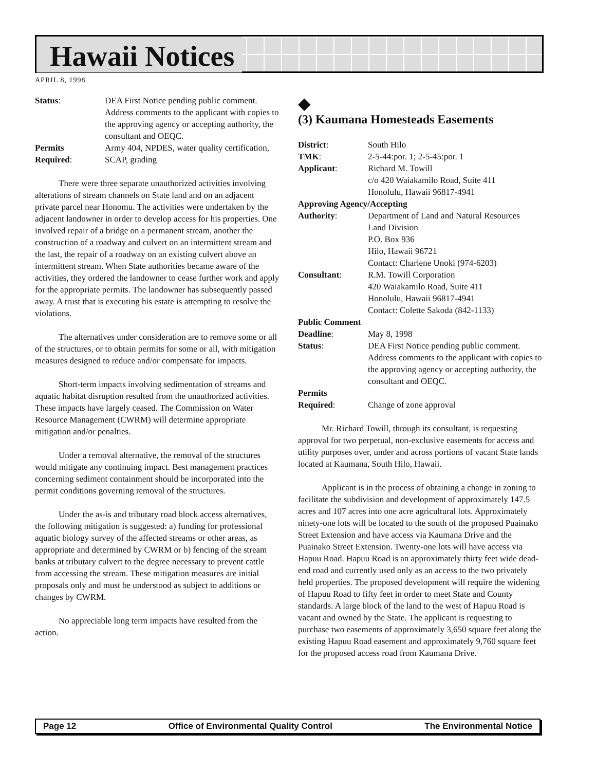Hawaii Notices
APRIL 8, 1998
| Status : | DEA First Notice pending public comment. Address comments to the applicant with copies to the approving agency or accepting authority, the consultant and OEQC. |
| Permits Required : | Army 404, NPDES, water quality certification, SCAP, grading |
There were three separate unauthorized activities involving alterations of stream channels on State land and on an adjacent private parcel near Honomu. The activities were undertaken by the adjacent landowner in order to develop access for his properties. One involved repair of a bridge on a permanent stream, another the construction of a roadway and culvert on an intermittent stream and the last, the repair of a roadway on an existing culvert above an intermittent stream. When State authorities became aware of the activities, they ordered the landowner to cease further work and apply for the appropriate permits. The landowner has subsequently passed away. A trust that is executing his estate is attempting to resolve the violations.
The alternatives under consideration are to remove some or all of the structures, or to obtain permits for some or all, with mitigation measures designed to reduce and/or compensate for impacts.
Short-term impacts involving sedimentation of streams and aquatic habitat disruption resulted from the unauthorized activities. These impacts have largely ceased. The Commission on Water Resource Management (CWRM) will determine appropriate mitigation and/or penalties.
Under a removal alternative, the removal of the structures would mitigate any continuing impact. Best management practices concerning sediment containment should be incorporated into the permit conditions governing removal of the structures.
Under the as-is and tributary road block access alternatives, the following mitigation is suggested: a) funding for professional aquatic biology survey of the affected streams or other areas, as appropriate and determined by CWRM or b) fencing of the stream banks at tributary culvert to the degree necessary to prevent cattle from accessing the stream. These mitigation measures are initial proposals only and must be understood as subject to additions or changes by CWRM.
No appreciable long term impacts have resulted from the action.
◆
(3) Kaumana Homesteads Easements
| District : | South Hilo |
| TMK : | 2-5-44:por. 1; 2-5-45:por. 1 |
| Applicant : | Richard M. Towill c/o 420 Waiakamilo Road, Suite 411 Honolulu, Hawaii 96817-4941 |
| Approving Agency/Accepting | |
| Authority : | Department of Land and Natural Resources Land Division P.O. Box 936 Hilo, Hawaii 96721 Contact: Charlene Unoki (974-6203) |
| Consultant : | R.M. Towill Corporation 420 Waiakamilo Road, Suite 411 Honolulu, Hawaii 96817-4941 Contact: Colette Sakoda (842-1133) |
| Public Comment | |
| Deadline : | May 8, 1998 |
| Status : | DEA First Notice pending public comment. Address comments to the applicant with copies to the approving agency or accepting authority, the consultant and OEQC. |
| Permits Required : | Change of zone approval |
Mr. Richard Towill, through its consultant, is requesting approval for two perpetual, non-exclusive easements for access and utility purposes over, under and across portions of vacant State lands located at Kaumana, South Hilo, Hawaii.
Applicant is in the process of obtaining a change in zoning to facilitate the subdivision and development of approximately 147.5 acres and 107 acres into one acre agricultural lots. Approximately ninety-one lots will be located to the south of the proposed Puainako Street Extension and have access via Kaumana Drive and the Puainako Street Extension. Twenty-one lots will have access via Hapuu Road. Hapuu Road is an approximately thirty feet wide dead-end road and currently used only as an access to the two privately held properties. The proposed development will require the widening of Hapuu Road to fifty feet in order to meet State and County standards. A large block of the land to the west of Hapuu Road is vacant and owned by the State. The applicant is requesting to purchase two easements of approximately 3,650 square feet along the existing Hapuu Road easement and approximately 9,760 square feet for the proposed access road from Kaumana Drive.
Page 12 Office of Environmental Quality Control The Environmental Notice